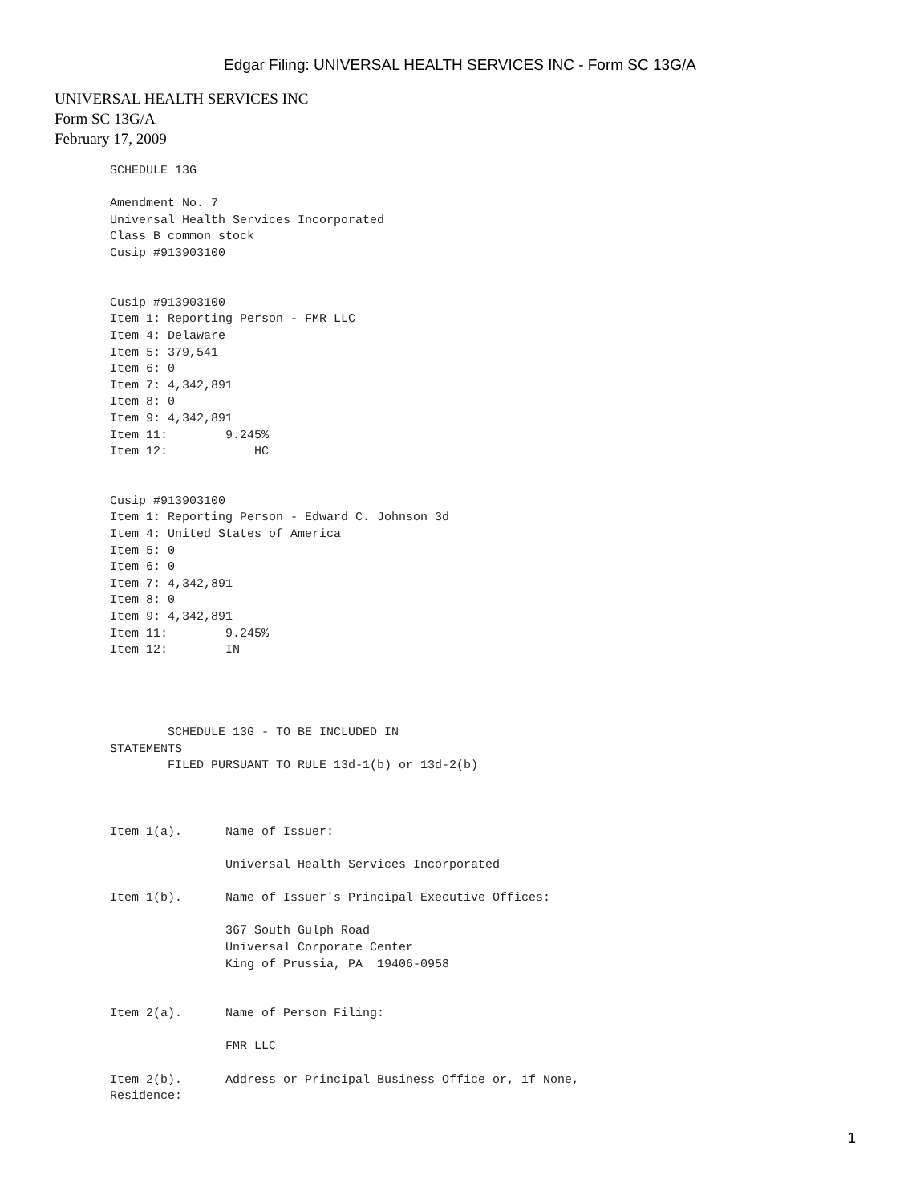Edgar Filing: UNIVERSAL HEALTH SERVICES INC - Form SC 13G/A
UNIVERSAL HEALTH SERVICES INC
Form SC 13G/A
February 17, 2009
SCHEDULE 13G

Amendment No. 7
Universal Health Services Incorporated
Class B common stock
Cusip #913903100


Cusip #913903100
Item 1: Reporting Person - FMR LLC
Item 4: Delaware
Item 5: 379,541
Item 6: 0
Item 7: 4,342,891
Item 8: 0
Item 9: 4,342,891
Item 11:        9.245%
Item 12:            HC


Cusip #913903100
Item 1: Reporting Person - Edward C. Johnson 3d
Item 4: United States of America
Item 5: 0
Item 6: 0
Item 7: 4,342,891
Item 8: 0
Item 9: 4,342,891
Item 11:        9.245%
Item 12:        IN




        SCHEDULE 13G - TO BE INCLUDED IN
STATEMENTS
        FILED PURSUANT TO RULE 13d-1(b) or 13d-2(b)



Item 1(a).      Name of Issuer:

                Universal Health Services Incorporated

Item 1(b).      Name of Issuer's Principal Executive Offices:

                367 South Gulph Road
                Universal Corporate Center
                King of Prussia, PA  19406-0958


Item 2(a).      Name of Person Filing:

                FMR LLC

Item 2(b).      Address or Principal Business Office or, if None,
Residence:
1